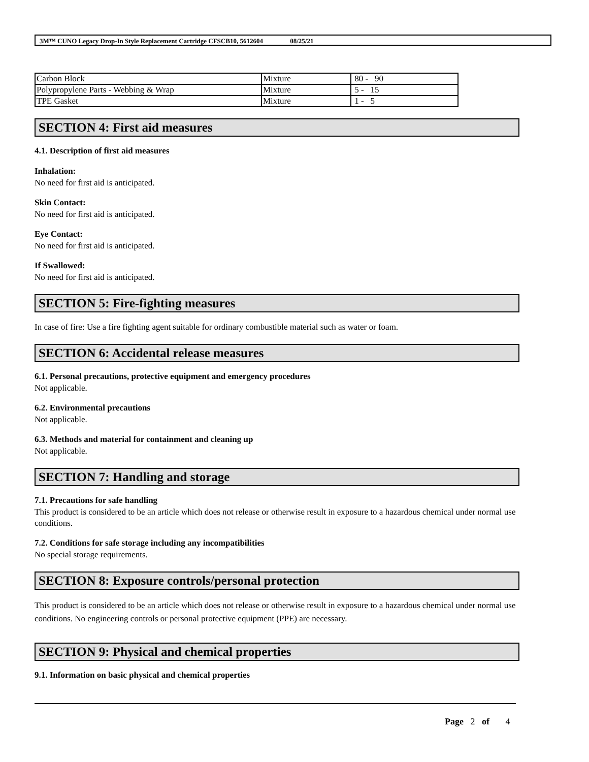3M™ CUNO Legacy Drop-In Style Replacement Cartridge CFSCB10, 5612604 08/25/21
| Carbon Block | Mixture | 80 - 90 |
| Polypropylene Parts - Webbing & Wrap | Mixture | 5 - 15 |
| TPE Gasket | Mixture | 1 - 5 |
SECTION 4: First aid measures
4.1. Description of first aid measures
Inhalation:
No need for first aid is anticipated.
Skin Contact:
No need for first aid is anticipated.
Eye Contact:
No need for first aid is anticipated.
If Swallowed:
No need for first aid is anticipated.
SECTION 5: Fire-fighting measures
In case of fire: Use a fire fighting agent suitable for ordinary combustible material such as water or foam.
SECTION 6: Accidental release measures
6.1. Personal precautions, protective equipment and emergency procedures
Not applicable.
6.2. Environmental precautions
Not applicable.
6.3. Methods and material for containment and cleaning up
Not applicable.
SECTION 7: Handling and storage
7.1. Precautions for safe handling
This product is considered to be an article which does not release or otherwise result in exposure to a hazardous chemical under normal use conditions.
7.2. Conditions for safe storage including any incompatibilities
No special storage requirements.
SECTION 8: Exposure controls/personal protection
This product is considered to be an article which does not release or otherwise result in exposure to a hazardous chemical under normal use conditions. No engineering controls or personal protective equipment (PPE) are necessary.
SECTION 9: Physical and chemical properties
9.1. Information on basic physical and chemical properties
Page 2 of 4